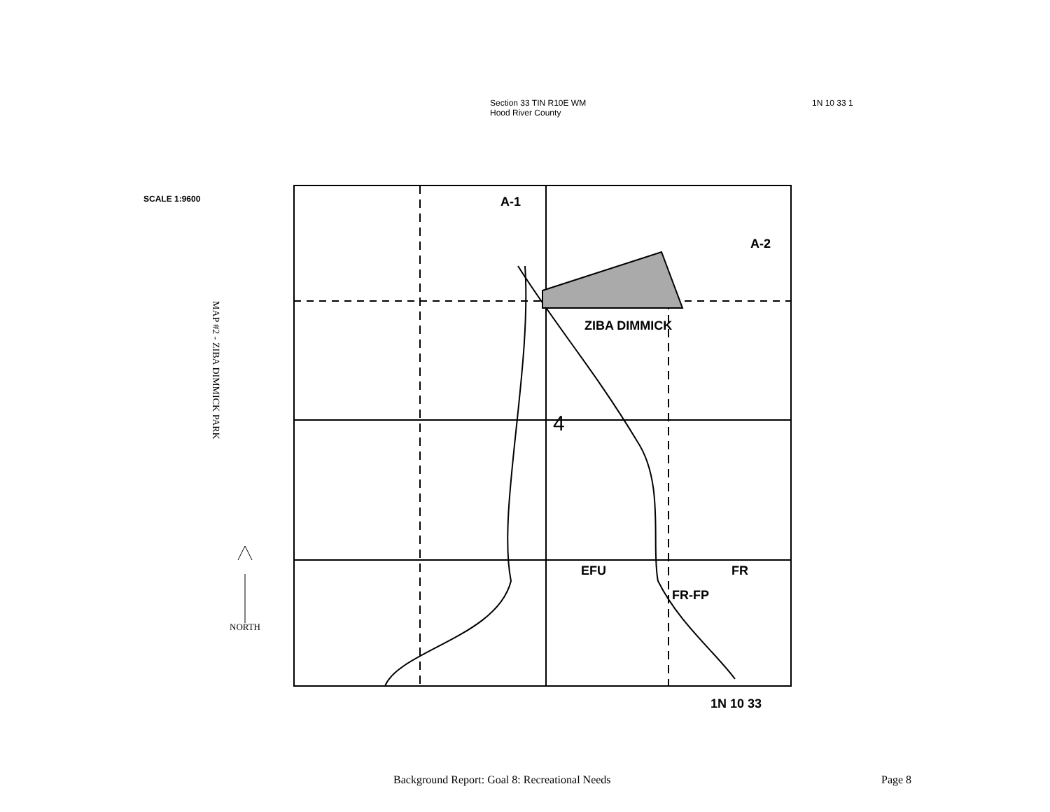Section 33 TIN R10E WM
Hood River County
1N 10 33 1
SCALE 1:9600
MAP #2 - ZIBA DIMMICK PARK
NORTH
ZIBA DIMMICK
A-1
A-2
4
EFU FR
FR-FP
1N 10 33
Background Report: Goal 8: Recreational Needs Page 8